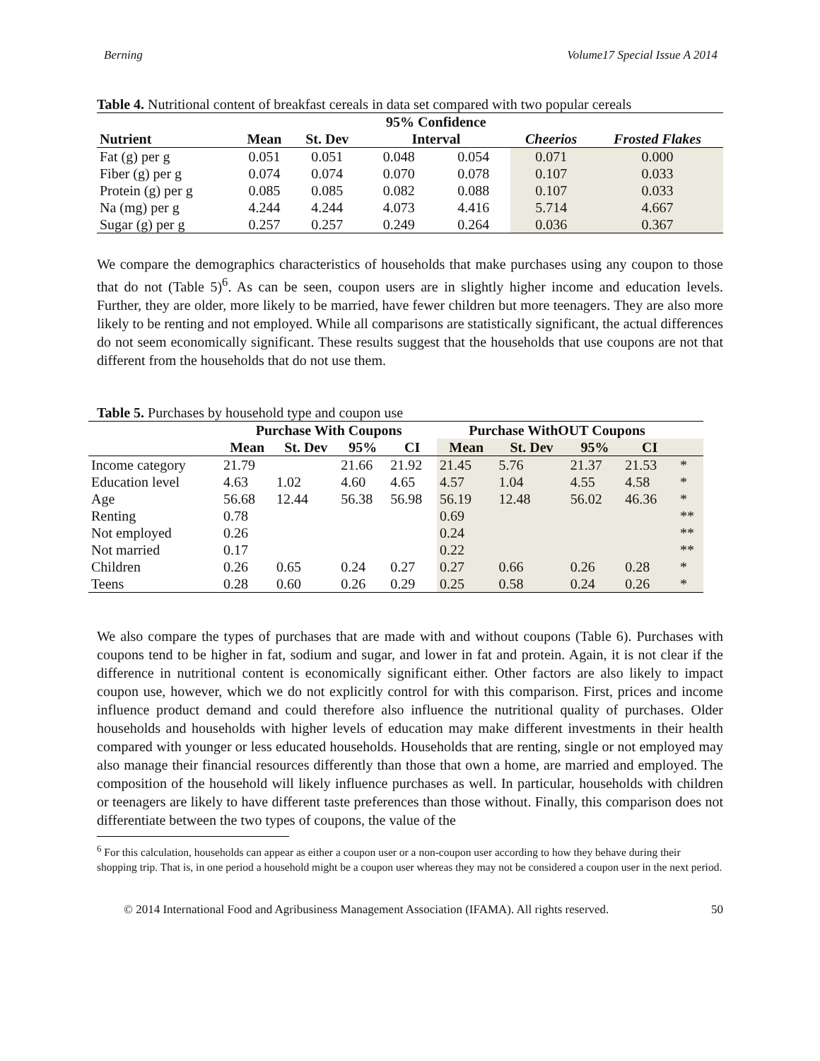Berning Volume17 Special Issue A 2014
Table 4. Nutritional content of breakfast cereals in data set compared with two popular cereals
| | | | 95% Confidence | | | |
| --- | --- | --- | --- | --- | --- | --- |
| Nutrient | Mean | St. Dev | Interval | | Cheerios | Frosted Flakes |
| Fat (g) per g | 0.051 | 0.051 | 0.048 | 0.054 | 0.071 | 0.000 |
| Fiber (g) per g | 0.074 | 0.074 | 0.070 | 0.078 | 0.107 | 0.033 |
| Protein (g) per g | 0.085 | 0.085 | 0.082 | 0.088 | 0.107 | 0.033 |
| Na (mg) per g | 4.244 | 4.244 | 4.073 | 4.416 | 5.714 | 4.667 |
| Sugar (g) per g | 0.257 | 0.257 | 0.249 | 0.264 | 0.036 | 0.367 |
We compare the demographics characteristics of households that make purchases using any coupon to those that do not (Table 5)<sup>6</sup>. As can be seen, coupon users are in slightly higher income and education levels. Further, they are older, more likely to be married, have fewer children but more teenagers. They are also more likely to be renting and not employed. While all comparisons are statistically significant, the actual differences do not seem economically significant. These results suggest that the households that use coupons are not that different from the households that do not use them.
Table 5. Purchases by household type and coupon use
| | Purchase With Coupons | | | | Purchase WithOUT Coupons | | | | |
| --- | --- | --- | --- | --- | --- | --- | --- | --- | --- |
| | Mean | St. Dev | 95% | CI | Mean | St. Dev | 95% | CI | |
| Income category | 21.79 | | 21.66 | 21.92 | 21.45 | 5.76 | 21.37 | 21.53 | * |
| Education level | 4.63 | 1.02 | 4.60 | 4.65 | 4.57 | 1.04 | 4.55 | 4.58 | * |
| Age | 56.68 | 12.44 | 56.38 | 56.98 | 56.19 | 12.48 | 56.02 | 46.36 | * |
| Renting | 0.78 | | | | 0.69 | | | | ** |
| Not employed | 0.26 | | | | 0.24 | | | | ** |
| Not married | 0.17 | | | | 0.22 | | | | ** |
| Children | 0.26 | 0.65 | 0.24 | 0.27 | 0.27 | 0.66 | 0.26 | 0.28 | * |
| Teens | 0.28 | 0.60 | 0.26 | 0.29 | 0.25 | 0.58 | 0.24 | 0.26 | * |
We also compare the types of purchases that are made with and without coupons (Table 6). Purchases with coupons tend to be higher in fat, sodium and sugar, and lower in fat and protein. Again, it is not clear if the difference in nutritional content is economically significant either. Other factors are also likely to impact coupon use, however, which we do not explicitly control for with this comparison. First, prices and income influence product demand and could therefore also influence the nutritional quality of purchases. Older households and households with higher levels of education may make different investments in their health compared with younger or less educated households. Households that are renting, single or not employed may also manage their financial resources differently than those that own a home, are married and employed. The composition of the household will likely influence purchases as well. In particular, households with children or teenagers are likely to have different taste preferences than those without. Finally, this comparison does not differentiate between the two types of coupons, the value of the
<sup>6</sup> For this calculation, households can appear as either a coupon user or a non-coupon user according to how they behave during their shopping trip. That is, in one period a household might be a coupon user whereas they may not be considered a coupon user in the next period.
© 2014 International Food and Agribusiness Management Association (IFAMA). All rights reserved. 50